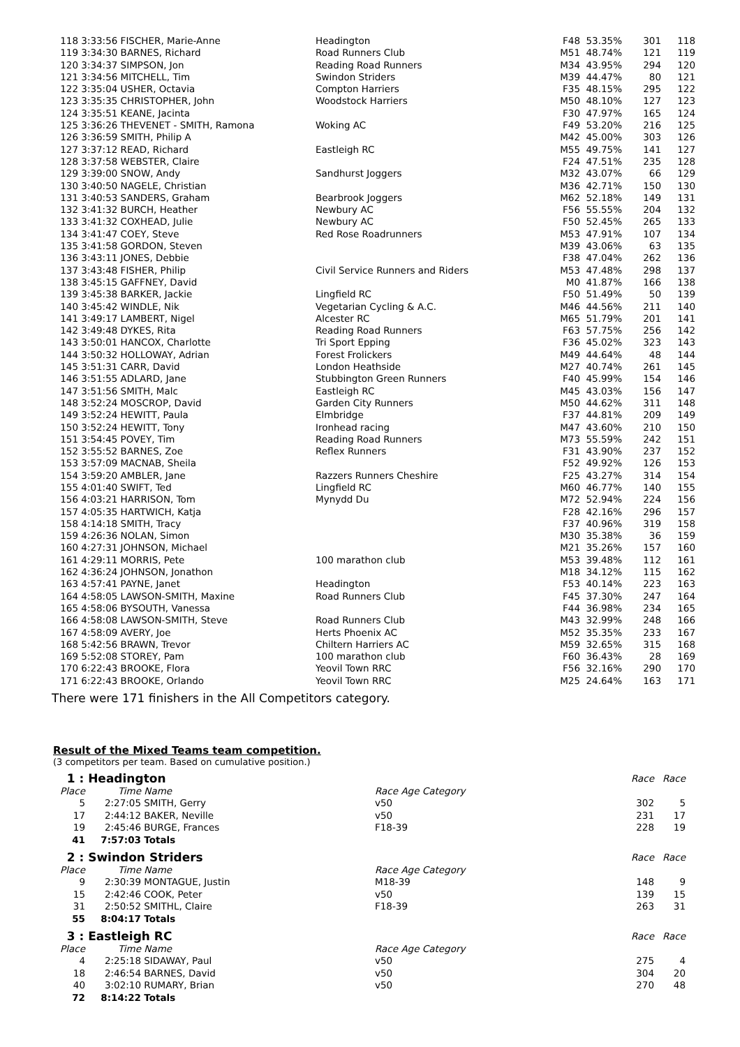| 118 | 3:33:56 FISCHER, Marie-Anne | Headington | F48 | 53.35% | 301 | 118 |
| 119 | 3:34:30 BARNES, Richard | Road Runners Club | M51 | 48.74% | 121 | 119 |
| 120 | 3:34:37 SIMPSON, Jon | Reading Road Runners | M34 | 43.95% | 294 | 120 |
| 121 | 3:34:56 MITCHELL, Tim | Swindon Striders | M39 | 44.47% | 80 | 121 |
| 122 | 3:35:04 USHER, Octavia | Compton Harriers | F35 | 48.15% | 295 | 122 |
| 123 | 3:35:35 CHRISTOPHER, John | Woodstock Harriers | M50 | 48.10% | 127 | 123 |
| 124 | 3:35:51 KEANE, Jacinta | | F30 | 47.97% | 165 | 124 |
| 125 | 3:36:26 THEVENET - SMITH, Ramona | Woking AC | F49 | 53.20% | 216 | 125 |
| 126 | 3:36:59 SMITH, Philip A | | M42 | 45.00% | 303 | 126 |
| 127 | 3:37:12 READ, Richard | Eastleigh RC | M55 | 49.75% | 141 | 127 |
| 128 | 3:37:58 WEBSTER, Claire | | F24 | 47.51% | 235 | 128 |
| 129 | 3:39:00 SNOW, Andy | Sandhurst Joggers | M32 | 43.07% | 66 | 129 |
| 130 | 3:40:50 NAGELE, Christian | | M36 | 42.71% | 150 | 130 |
| 131 | 3:40:53 SANDERS, Graham | Bearbrook Joggers | M62 | 52.18% | 149 | 131 |
| 132 | 3:41:32 BURCH, Heather | Newbury AC | F56 | 55.55% | 204 | 132 |
| 133 | 3:41:32 COXHEAD, Julie | Newbury AC | F50 | 52.45% | 265 | 133 |
| 134 | 3:41:47 COEY, Steve | Red Rose Roadrunners | M53 | 47.91% | 107 | 134 |
| 135 | 3:41:58 GORDON, Steven | | M39 | 43.06% | 63 | 135 |
| 136 | 3:43:11 JONES, Debbie | | F38 | 47.04% | 262 | 136 |
| 137 | 3:43:48 FISHER, Philip | Civil Service Runners and Riders | M53 | 47.48% | 298 | 137 |
| 138 | 3:45:15 GAFFNEY, David | | M0 | 41.87% | 166 | 138 |
| 139 | 3:45:38 BARKER, Jackie | Lingfield RC | F50 | 51.49% | 50 | 139 |
| 140 | 3:45:42 WINDLE, Nik | Vegetarian Cycling & A.C. | M46 | 44.56% | 211 | 140 |
| 141 | 3:49:17 LAMBERT, Nigel | Alcester RC | M65 | 51.79% | 201 | 141 |
| 142 | 3:49:48 DYKES, Rita | Reading Road Runners | F63 | 57.75% | 256 | 142 |
| 143 | 3:50:01 HANCOX, Charlotte | Tri Sport Epping | F36 | 45.02% | 323 | 143 |
| 144 | 3:50:32 HOLLOWAY, Adrian | Forest Frolickers | M49 | 44.64% | 48 | 144 |
| 145 | 3:51:31 CARR, David | London Heathside | M27 | 40.74% | 261 | 145 |
| 146 | 3:51:55 ADLARD, Jane | Stubbington Green Runners | F40 | 45.99% | 154 | 146 |
| 147 | 3:51:56 SMITH, Malc | Eastleigh RC | M45 | 43.03% | 156 | 147 |
| 148 | 3:52:24 MOSCROP, David | Garden City Runners | M50 | 44.62% | 311 | 148 |
| 149 | 3:52:24 HEWITT, Paula | Elmbridge | F37 | 44.81% | 209 | 149 |
| 150 | 3:52:24 HEWITT, Tony | Ironhead racing | M47 | 43.60% | 210 | 150 |
| 151 | 3:54:45 POVEY, Tim | Reading Road Runners | M73 | 55.59% | 242 | 151 |
| 152 | 3:55:52 BARNES, Zoe | Reflex Runners | F31 | 43.90% | 237 | 152 |
| 153 | 3:57:09 MACNAB, Sheila | | F52 | 49.92% | 126 | 153 |
| 154 | 3:59:20 AMBLER, Jane | Razzers Runners Cheshire | F25 | 43.27% | 314 | 154 |
| 155 | 4:01:40 SWIFT, Ted | Lingfield RC | M60 | 46.77% | 140 | 155 |
| 156 | 4:03:21 HARRISON, Tom | Mynydd Du | M72 | 52.94% | 224 | 156 |
| 157 | 4:05:35 HARTWICH, Katja | | F28 | 42.16% | 296 | 157 |
| 158 | 4:14:18 SMITH, Tracy | | F37 | 40.96% | 319 | 158 |
| 159 | 4:26:36 NOLAN, Simon | | M30 | 35.38% | 36 | 159 |
| 160 | 4:27:31 JOHNSON, Michael | | M21 | 35.26% | 157 | 160 |
| 161 | 4:29:11 MORRIS, Pete | 100 marathon club | M53 | 39.48% | 112 | 161 |
| 162 | 4:36:24 JOHNSON, Jonathon | | M18 | 34.12% | 115 | 162 |
| 163 | 4:57:41 PAYNE, Janet | Headington | F53 | 40.14% | 223 | 163 |
| 164 | 4:58:05 LAWSON-SMITH, Maxine | Road Runners Club | F45 | 37.30% | 247 | 164 |
| 165 | 4:58:06 BYSOUTH, Vanessa | | F44 | 36.98% | 234 | 165 |
| 166 | 4:58:08 LAWSON-SMITH, Steve | Road Runners Club | M43 | 32.99% | 248 | 166 |
| 167 | 4:58:09 AVERY, Joe | Herts Phoenix AC | M52 | 35.35% | 233 | 167 |
| 168 | 5:42:56 BRAWN, Trevor | Chiltern Harriers AC | M59 | 32.65% | 315 | 168 |
| 169 | 5:52:08 STOREY, Pam | 100 marathon club | F60 | 36.43% | 28 | 169 |
| 170 | 6:22:43 BROOKE, Flora | Yeovil Town RRC | F56 | 32.16% | 290 | 170 |
| 171 | 6:22:43 BROOKE, Orlando | Yeovil Town RRC | M25 | 24.64% | 163 | 171 |
There were 171 finishers in the All Competitors category.
Result of the Mixed Teams team competition.
(3 competitors per team. Based on cumulative position.)
| 1 : Headington | | | | Race | Race |
| Place | Time | Name | Race Age Category | | |
| 5 | 2:27:05 | SMITH, Gerry | v50 | 302 | 5 |
| 17 | 2:44:12 | BAKER, Neville | v50 | 231 | 17 |
| 19 | 2:45:46 | BURGE, Frances | F18-39 | 228 | 19 |
| 41 | 7:57:03 | Totals | | | |
| 2 : Swindon Striders | | | | Race | Race |
| Place | Time | Name | Race Age Category | | |
| 9 | 2:30:39 | MONTAGUE, Justin | M18-39 | 148 | 9 |
| 15 | 2:42:46 | COOK, Peter | v50 | 139 | 15 |
| 31 | 2:50:52 | SMITHL, Claire | F18-39 | 263 | 31 |
| 55 | 8:04:17 | Totals | | | |
| 3 : Eastleigh RC | | | | Race | Race |
| Place | Time | Name | Race Age Category | | |
| 4 | 2:25:18 | SIDAWAY, Paul | v50 | 275 | 4 |
| 18 | 2:46:54 | BARNES, David | v50 | 304 | 20 |
| 40 | 3:02:10 | RUMARY, Brian | v50 | 270 | 48 |
| 72 | 8:14:22 | Totals | | | |